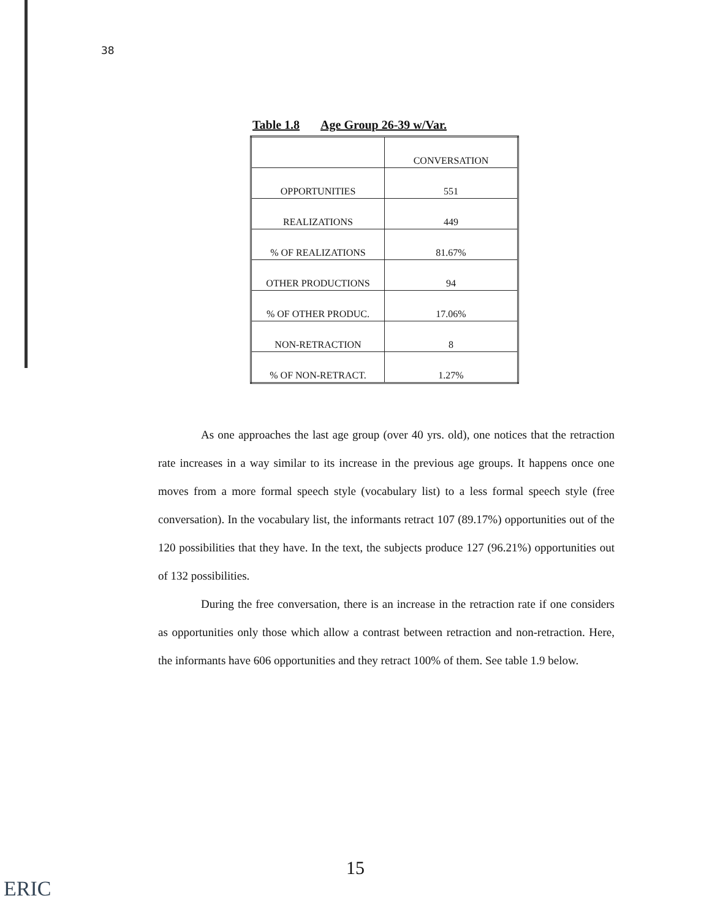38
Table 1.8 Age Group 26-39 w/Var.
| | CONVERSATION |
| OPPORTUNITIES | 551 |
| REALIZATIONS | 449 |
| % OF REALIZATIONS | 81.67% |
| OTHER PRODUCTIONS | 94 |
| % OF OTHER PRODUC. | 17.06% |
| NON-RETRACTION | 8 |
| % OF NON-RETRACT. | 1.27% |
As one approaches the last age group (over 40 yrs. old), one notices that the retraction rate increases in a way similar to its increase in the previous age groups. It happens once one moves from a more formal speech style (vocabulary list) to a less formal speech style (free conversation). In the vocabulary list, the informants retract 107 (89.17%) opportunities out of the 120 possibilities that they have. In the text, the subjects produce 127 (96.21%) opportunities out of 132 possibilities.
During the free conversation, there is an increase in the retraction rate if one considers as opportunities only those which allow a contrast between retraction and non-retraction. Here, the informants have 606 opportunities and they retract 100% of them. See table 1.9 below.
15
ERIC